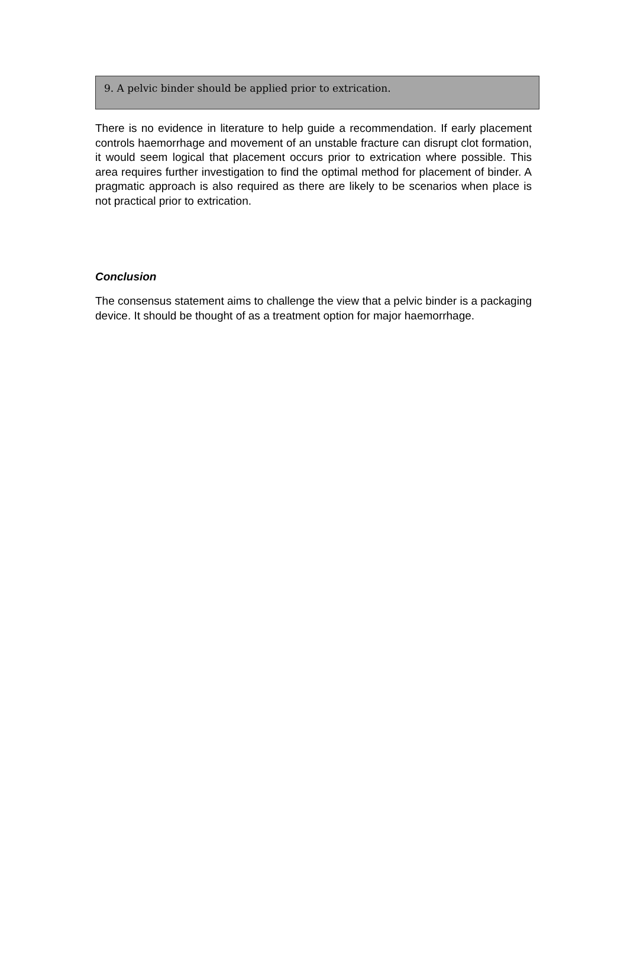9. A pelvic binder should be applied prior to extrication.
There is no evidence in literature to help guide a recommendation. If early placement controls haemorrhage and movement of an unstable fracture can disrupt clot formation, it would seem logical that placement occurs prior to extrication where possible. This area requires further investigation to find the optimal method for placement of binder. A pragmatic approach is also required as there are likely to be scenarios when place is not practical prior to extrication.
Conclusion
The consensus statement aims to challenge the view that a pelvic binder is a packaging device. It should be thought of as a treatment option for major haemorrhage.